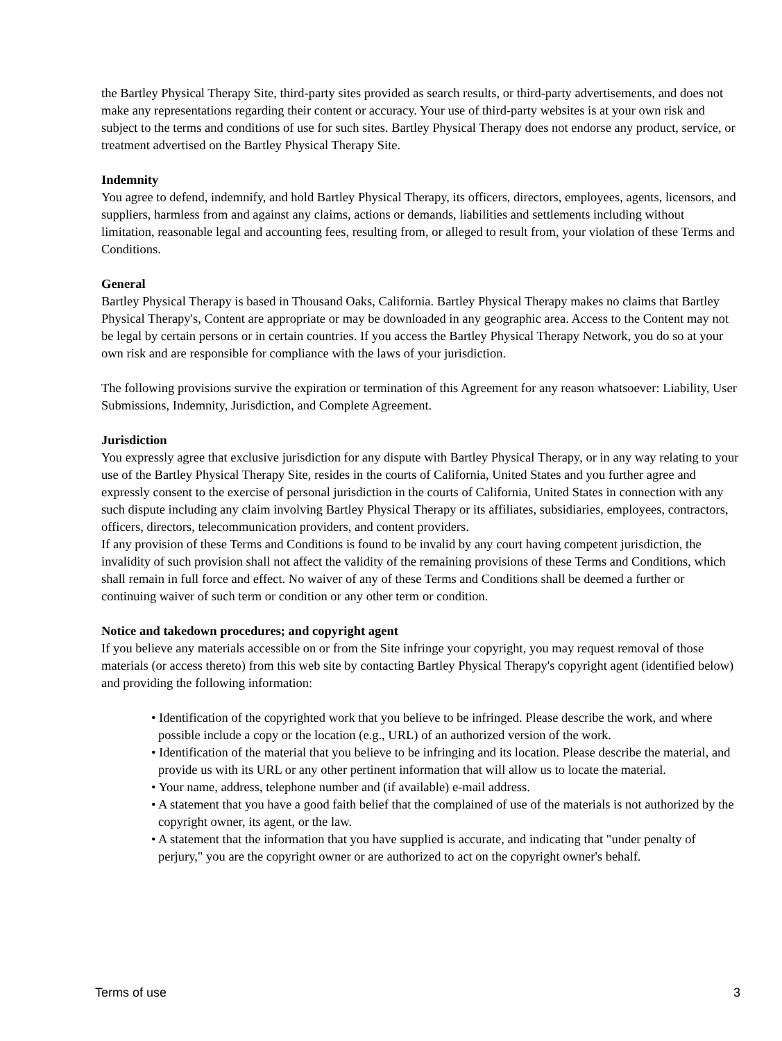the Bartley Physical Therapy Site, third-party sites provided as search results, or third-party advertisements, and does not make any representations regarding their content or accuracy. Your use of third-party websites is at your own risk and subject to the terms and conditions of use for such sites. Bartley Physical Therapy does not endorse any product, service, or treatment advertised on the Bartley Physical Therapy Site.
Indemnity
You agree to defend, indemnify, and hold Bartley Physical Therapy, its officers, directors, employees, agents, licensors, and suppliers, harmless from and against any claims, actions or demands, liabilities and settlements including without limitation, reasonable legal and accounting fees, resulting from, or alleged to result from, your violation of these Terms and Conditions.
General
Bartley Physical Therapy is based in Thousand Oaks, California. Bartley Physical Therapy makes no claims that Bartley Physical Therapy's, Content are appropriate or may be downloaded in any geographic area. Access to the Content may not be legal by certain persons or in certain countries. If you access the Bartley Physical Therapy Network, you do so at your own risk and are responsible for compliance with the laws of your jurisdiction.
The following provisions survive the expiration or termination of this Agreement for any reason whatsoever: Liability, User Submissions, Indemnity, Jurisdiction, and Complete Agreement.
Jurisdiction
You expressly agree that exclusive jurisdiction for any dispute with Bartley Physical Therapy, or in any way relating to your use of the Bartley Physical Therapy Site, resides in the courts of California, United States and you further agree and expressly consent to the exercise of personal jurisdiction in the courts of California, United States in connection with any such dispute including any claim involving Bartley Physical Therapy or its affiliates, subsidiaries, employees, contractors, officers, directors, telecommunication providers, and content providers.
If any provision of these Terms and Conditions is found to be invalid by any court having competent jurisdiction, the invalidity of such provision shall not affect the validity of the remaining provisions of these Terms and Conditions, which shall remain in full force and effect. No waiver of any of these Terms and Conditions shall be deemed a further or continuing waiver of such term or condition or any other term or condition.
Notice and takedown procedures; and copyright agent
If you believe any materials accessible on or from the Site infringe your copyright, you may request removal of those materials (or access thereto) from this web site by contacting Bartley Physical Therapy's copyright agent (identified below) and providing the following information:
• Identification of the copyrighted work that you believe to be infringed. Please describe the work, and where possible include a copy or the location (e.g., URL) of an authorized version of the work.
• Identification of the material that you believe to be infringing and its location. Please describe the material, and provide us with its URL or any other pertinent information that will allow us to locate the material.
• Your name, address, telephone number and (if available) e-mail address.
• A statement that you have a good faith belief that the complained of use of the materials is not authorized by the copyright owner, its agent, or the law.
• A statement that the information that you have supplied is accurate, and indicating that "under penalty of perjury," you are the copyright owner or are authorized to act on the copyright owner's behalf.
Terms of use 3